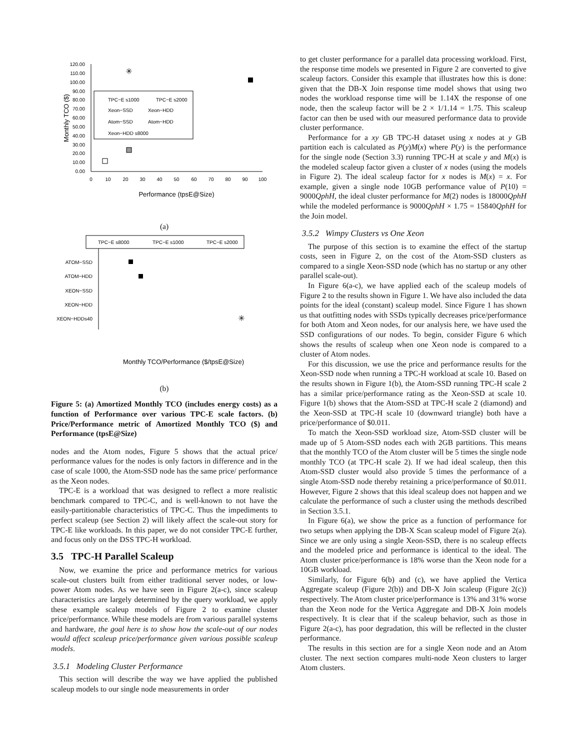120.00
110.00
100.00
90.00
80.00
70.00
60.00
50.00
40.00
30.00
20.00
10.00
0.00
0
10
20
30
40
50
60
70
80
90
100
Performance (tpsE@Size)
Monthly TCO ($)
TPC−E s1000
TPC−E s2000
Xeon−SSD
Xeon−HDD
Atom−SSD
Atom−HDD
Xeon−HDD s8000
✳
(a)
TPC−E s8000
TPC−E s1000
TPC−E s2000
ATOM−SSD
ATOM−HDD
XEON−SSD
XEON−HDD
XEON−HDDs40
✳
Monthly TCO/Performance ($/tpsE@Size)
(b)
Figure 5: (a) Amortized Monthly TCO (includes energy costs) as a function of Performance over various TPC-E scale factors. (b) Price/Performance metric of Amortized Monthly TCO ($) and Performance (tpsE@Size)
nodes and the Atom nodes, Figure 5 shows that the actual price/ performance values for the nodes is only factors in difference and in the case of scale 1000, the Atom-SSD node has the same price/ performance as the Xeon nodes.
TPC-E is a workload that was designed to reflect a more realistic benchmark compared to TPC-C, and is well-known to not have the easily-partitionable characteristics of TPC-C. Thus the impediments to perfect scaleup (see Section 2) will likely affect the scale-out story for TPC-E like workloads. In this paper, we do not consider TPC-E further, and focus only on the DSS TPC-H workload.
3.5 TPC-H Parallel Scaleup
Now, we examine the price and performance metrics for various scale-out clusters built from either traditional server nodes, or low-power Atom nodes. As we have seen in Figure 2(a-c), since scaleup characteristics are largely determined by the query workload, we apply these example scaleup models of Figure 2 to examine cluster price/performance. While these models are from various parallel systems and hardware, the goal here is to show how the scale-out of our nodes would affect scaleup price/performance given various possible scaleup models.
3.5.1 Modeling Cluster Performance
This section will describe the way we have applied the published scaleup models to our single node measurements in order
to get cluster performance for a parallel data processing workload. First, the response time models we presented in Figure 2 are converted to give scaleup factors. Consider this example that illustrates how this is done: given that the DB-X Join response time model shows that using two nodes the workload response time will be 1.14X the response of one node, then the scaleup factor will be 2 × 1/1.14 = 1.75. This scaleup factor can then be used with our measured performance data to provide cluster performance.
Performance for a xy GB TPC-H dataset using x nodes at y GB partition each is calculated as P(y)M(x) where P(y) is the performance for the single node (Section 3.3) running TPC-H at scale y and M(x) is the modeled scaleup factor given a cluster of x nodes (using the models in Figure 2). The ideal scaleup factor for x nodes is M(x) = x. For example, given a single node 10GB performance value of P(10) = 9000QphH, the ideal cluster performance for M(2) nodes is 18000QphH while the modeled performance is 9000QphH × 1.75 = 15840QphH for the Join model.
3.5.2 Wimpy Clusters vs One Xeon
The purpose of this section is to examine the effect of the startup costs, seen in Figure 2, on the cost of the Atom-SSD clusters as compared to a single Xeon-SSD node (which has no startup or any other parallel scale-out).
In Figure 6(a-c), we have applied each of the scaleup models of Figure 2 to the results shown in Figure 1. We have also included the data points for the ideal (constant) scaleup model. Since Figure 1 has shown us that outfitting nodes with SSDs typically decreases price/performance for both Atom and Xeon nodes, for our analysis here, we have used the SSD configurations of our nodes. To begin, consider Figure 6 which shows the results of scaleup when one Xeon node is compared to a cluster of Atom nodes.
For this discussion, we use the price and performance results for the Xeon-SSD node when running a TPC-H workload at scale 10. Based on the results shown in Figure 1(b), the Atom-SSD running TPC-H scale 2 has a similar price/performance rating as the Xeon-SSD at scale 10. Figure 1(b) shows that the Atom-SSD at TPC-H scale 2 (diamond) and the Xeon-SSD at TPC-H scale 10 (downward triangle) both have a price/performance of $0.011.
To match the Xeon-SSD workload size, Atom-SSD cluster will be made up of 5 Atom-SSD nodes each with 2GB partitions. This means that the monthly TCO of the Atom cluster will be 5 times the single node monthly TCO (at TPC-H scale 2). If we had ideal scaleup, then this Atom-SSD cluster would also provide 5 times the performance of a single Atom-SSD node thereby retaining a price/performance of $0.011. However, Figure 2 shows that this ideal scaleup does not happen and we calculate the performance of such a cluster using the methods described in Section 3.5.1.
In Figure 6(a), we show the price as a function of performance for two setups when applying the DB-X Scan scaleup model of Figure 2(a). Since we are only using a single Xeon-SSD, there is no scaleup effects and the modeled price and performance is identical to the ideal. The Atom cluster price/performance is 18% worse than the Xeon node for a 10GB workload.
Similarly, for Figure 6(b) and (c), we have applied the Vertica Aggregate scaleup (Figure 2(b)) and DB-X Join scaleup (Figure 2(c)) respectively. The Atom cluster price/performance is 13% and 31% worse than the Xeon node for the Vertica Aggregate and DB-X Join models respectively. It is clear that if the scaleup behavior, such as those in Figure 2(a-c), has poor degradation, this will be reflected in the cluster performance.
The results in this section are for a single Xeon node and an Atom cluster. The next section compares multi-node Xeon clusters to larger Atom clusters.